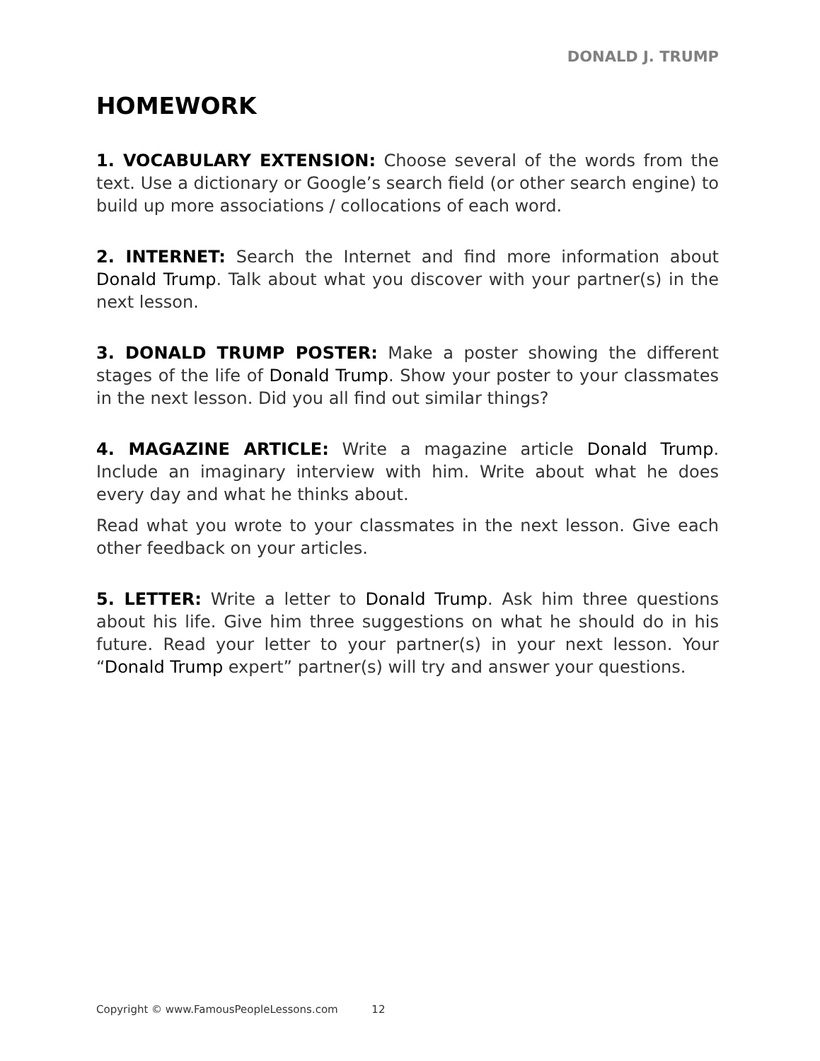DONALD J. TRUMP
HOMEWORK
1. VOCABULARY EXTENSION: Choose several of the words from the text. Use a dictionary or Google’s search field (or other search engine) to build up more associations / collocations of each word.
2. INTERNET: Search the Internet and find more information about Donald Trump. Talk about what you discover with your partner(s) in the next lesson.
3. DONALD TRUMP POSTER: Make a poster showing the different stages of the life of Donald Trump. Show your poster to your classmates in the next lesson. Did you all find out similar things?
4. MAGAZINE ARTICLE: Write a magazine article Donald Trump. Include an imaginary interview with him. Write about what he does every day and what he thinks about.
Read what you wrote to your classmates in the next lesson. Give each other feedback on your articles.
5. LETTER: Write a letter to Donald Trump. Ask him three questions about his life. Give him three suggestions on what he should do in his future. Read your letter to your partner(s) in your next lesson. Your “Donald Trump expert” partner(s) will try and answer your questions.
Copyright © www.FamousPeopleLessons.com 12